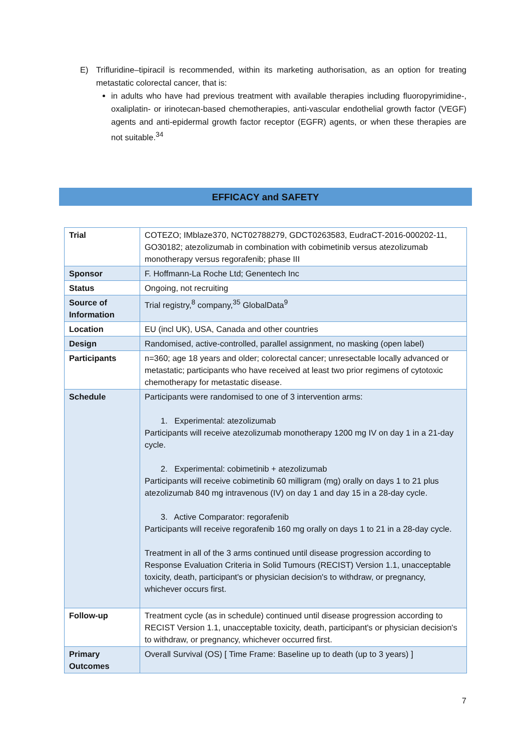E) Trifluridine–tipiracil is recommended, within its marketing authorisation, as an option for treating metastatic colorectal cancer, that is:
in adults who have had previous treatment with available therapies including fluoropyrimidine-, oxaliplatin- or irinotecan-based chemotherapies, anti-vascular endothelial growth factor (VEGF) agents and anti-epidermal growth factor receptor (EGFR) agents, or when these therapies are not suitable.<sup>34</sup>
EFFICACY and SAFETY
| Trial | COTEZO; IMblaze370, NCT02788279, GDCT0263583, EudraCT-2016-000202-11, GO30182; atezolizumab in combination with cobimetinib versus atezolizumab monotherapy versus regorafenib; phase III |
| Sponsor | F. Hoffmann-La Roche Ltd; Genentech Inc |
| Status | Ongoing, not recruiting |
| Source of Information | Trial registry,<sup>8</sup> company,<sup>35</sup> GlobalData<sup>9</sup> |
| Location | EU (incl UK), USA, Canada and other countries |
| Design | Randomised, active-controlled, parallel assignment, no masking (open label) |
| Participants | n=360; age 18 years and older; colorectal cancer; unresectable locally advanced or metastatic; participants who have received at least two prior regimens of cytotoxic chemotherapy for metastatic disease. |
| Schedule | Participants were randomised to one of 3 intervention arms: 1. Experimental: atezolizumab Participants will receive atezolizumab monotherapy 1200 mg IV on day 1 in a 21-day cycle. 2. Experimental: cobimetinib + atezolizumab Participants will receive cobimetinib 60 milligram (mg) orally on days 1 to 21 plus atezolizumab 840 mg intravenous (IV) on day 1 and day 15 in a 28-day cycle. 3. Active Comparator: regorafenib Participants will receive regorafenib 160 mg orally on days 1 to 21 in a 28-day cycle. Treatment in all of the 3 arms continued until disease progression according to Response Evaluation Criteria in Solid Tumours (RECIST) Version 1.1, unacceptable toxicity, death, participant's or physician decision's to withdraw, or pregnancy, whichever occurs first. |
| Follow-up | Treatment cycle (as in schedule) continued until disease progression according to RECIST Version 1.1, unacceptable toxicity, death, participant's or physician decision's to withdraw, or pregnancy, whichever occurred first. |
| Primary Outcomes | Overall Survival (OS) [ Time Frame: Baseline up to death (up to 3 years) ] |
7